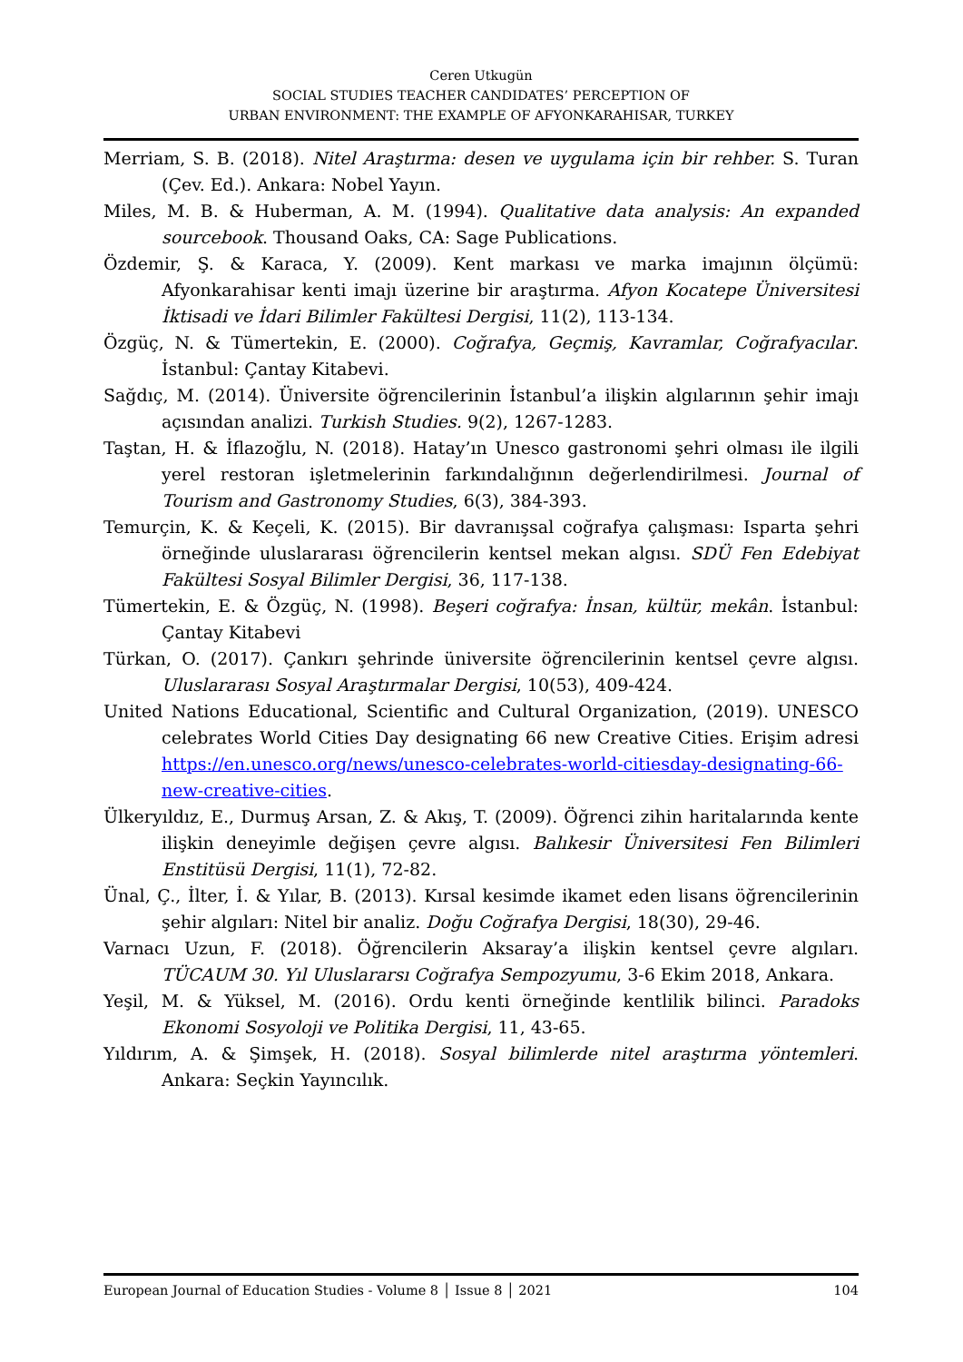Ceren Utkugün
SOCIAL STUDIES TEACHER CANDIDATES’ PERCEPTION OF
URBAN ENVIRONMENT: THE EXAMPLE OF AFYONKARAHISAR, TURKEY
Merriam, S. B. (2018). Nitel Araştırma: desen ve uygulama için bir rehber. S. Turan (Çev. Ed.). Ankara: Nobel Yayın.
Miles, M. B. & Huberman, A. M. (1994). Qualitative data analysis: An expanded sourcebook. Thousand Oaks, CA: Sage Publications.
Özdemir, Ş. & Karaca, Y. (2009). Kent markası ve marka imajının ölçümü: Afyonkarahisar kenti imajı üzerine bir araştırma. Afyon Kocatepe Üniversitesi İktisadi ve İdari Bilimler Fakültesi Dergisi, 11(2), 113-134.
Özgüç, N. & Tümertekin, E. (2000). Coğrafya, Geçmiş, Kavramlar, Coğrafyacılar. İstanbul: Çantay Kitabevi.
Sağdıç, M. (2014). Üniversite öğrencilerinin İstanbul’a ilişkin algılarının şehir imajı açısından analizi. Turkish Studies. 9(2), 1267-1283.
Taştan, H. & İflazoğlu, N. (2018). Hatay’ın Unesco gastronomi şehri olması ile ilgili yerel restoran işletmelerinin farkındalığının değerlendirilmesi. Journal of Tourism and Gastronomy Studies, 6(3), 384-393.
Temurçin, K. & Keçeli, K. (2015). Bir davranışsal coğrafya çalışması: Isparta şehri örneğinde uluslararası öğrencilerin kentsel mekan algısı. SDÜ Fen Edebiyat Fakültesi Sosyal Bilimler Dergisi, 36, 117-138.
Tümertekin, E. & Özgüç, N. (1998). Beşeri coğrafya: İnsan, kültür, mekân. İstanbul: Çantay Kitabevi
Türkan, O. (2017). Çankırı şehrinde üniversite öğrencilerinin kentsel çevre algısı. Uluslararası Sosyal Araştırmalar Dergisi, 10(53), 409-424.
United Nations Educational, Scientific and Cultural Organization, (2019). UNESCO celebrates World Cities Day designating 66 new Creative Cities. Erişim adresi https://en.unesco.org/news/unesco-celebrates-world-citiesday-designating-66-new-creative-cities.
Ülkeryıldız, E., Durmuş Arsan, Z. & Akış, T. (2009). Öğrenci zihin haritalarında kente ilişkin deneyimle değişen çevre algısı. Balıkesir Üniversitesi Fen Bilimleri Enstitüsü Dergisi, 11(1), 72-82.
Ünal, Ç., İlter, İ. & Yılar, B. (2013). Kırsal kesimde ikamet eden lisans öğrencilerinin şehir algıları: Nitel bir analiz. Doğu Coğrafya Dergisi, 18(30), 29-46.
Varnacı Uzun, F. (2018). Öğrencilerin Aksaray’a ilişkin kentsel çevre algıları. TÜCAUM 30. Yıl Uluslararsı Coğrafya Sempozyumu, 3-6 Ekim 2018, Ankara.
Yeşil, M. & Yüksel, M. (2016). Ordu kenti örneğinde kentlilik bilinci. Paradoks Ekonomi Sosyoloji ve Politika Dergisi, 11, 43-65.
Yıldırım, A. & Şimşek, H. (2018). Sosyal bilimlerde nitel araştırma yöntemleri. Ankara: Seçkin Yayıncılık.
European Journal of Education Studies - Volume 8 │ Issue 8 │ 2021 104